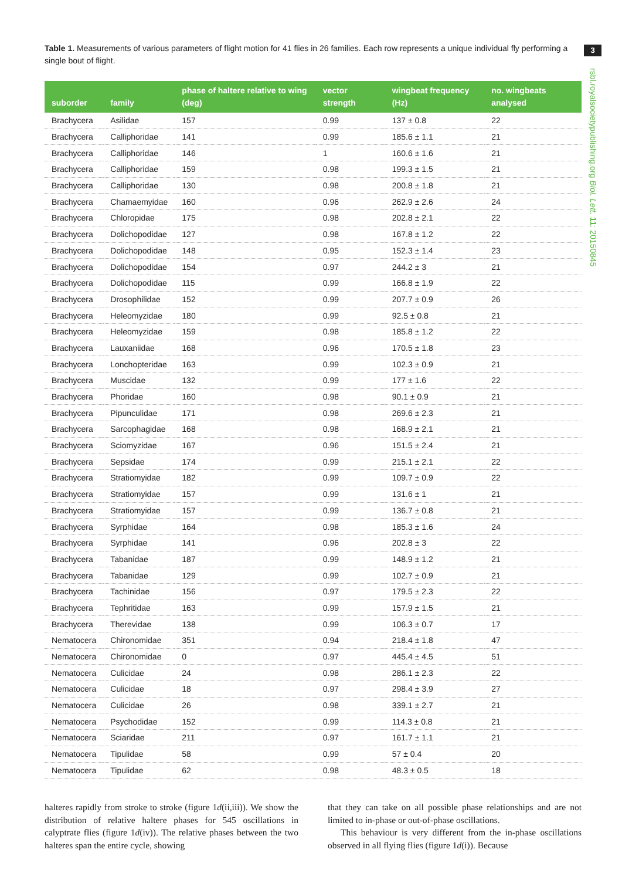3
rsbl.royalsocietypublishing.org Biol. Lett. 11: 20150845
Table 1. Measurements of various parameters of flight motion for 41 flies in 26 families. Each row represents a unique individual fly performing a single bout of flight.
| suborder | family | phase of haltere relative to wing (deg) | vector strength | wingbeat frequency (Hz) | no. wingbeats analysed |
| --- | --- | --- | --- | --- | --- |
| Brachycera | Asilidae | 157 | 0.99 | 137 ± 0.8 | 22 |
| Brachycera | Calliphoridae | 141 | 0.99 | 185.6 ± 1.1 | 21 |
| Brachycera | Calliphoridae | 146 | 1 | 160.6 ± 1.6 | 21 |
| Brachycera | Calliphoridae | 159 | 0.98 | 199.3 ± 1.5 | 21 |
| Brachycera | Calliphoridae | 130 | 0.98 | 200.8 ± 1.8 | 21 |
| Brachycera | Chamaemyidae | 160 | 0.96 | 262.9 ± 2.6 | 24 |
| Brachycera | Chloropidae | 175 | 0.98 | 202.8 ± 2.1 | 22 |
| Brachycera | Dolichopodidae | 127 | 0.98 | 167.8 ± 1.2 | 22 |
| Brachycera | Dolichopodidae | 148 | 0.95 | 152.3 ± 1.4 | 23 |
| Brachycera | Dolichopodidae | 154 | 0.97 | 244.2 ± 3 | 21 |
| Brachycera | Dolichopodidae | 115 | 0.99 | 166.8 ± 1.9 | 22 |
| Brachycera | Drosophilidae | 152 | 0.99 | 207.7 ± 0.9 | 26 |
| Brachycera | Heleomyzidae | 180 | 0.99 | 92.5 ± 0.8 | 21 |
| Brachycera | Heleomyzidae | 159 | 0.98 | 185.8 ± 1.2 | 22 |
| Brachycera | Lauxaniidae | 168 | 0.96 | 170.5 ± 1.8 | 23 |
| Brachycera | Lonchopteridae | 163 | 0.99 | 102.3 ± 0.9 | 21 |
| Brachycera | Muscidae | 132 | 0.99 | 177 ± 1.6 | 22 |
| Brachycera | Phoridae | 160 | 0.98 | 90.1 ± 0.9 | 21 |
| Brachycera | Pipunculidae | 171 | 0.98 | 269.6 ± 2.3 | 21 |
| Brachycera | Sarcophagidae | 168 | 0.98 | 168.9 ± 2.1 | 21 |
| Brachycera | Sciomyzidae | 167 | 0.96 | 151.5 ± 2.4 | 21 |
| Brachycera | Sepsidae | 174 | 0.99 | 215.1 ± 2.1 | 22 |
| Brachycera | Stratiomyidae | 182 | 0.99 | 109.7 ± 0.9 | 22 |
| Brachycera | Stratiomyidae | 157 | 0.99 | 131.6 ± 1 | 21 |
| Brachycera | Stratiomyidae | 157 | 0.99 | 136.7 ± 0.8 | 21 |
| Brachycera | Syrphidae | 164 | 0.98 | 185.3 ± 1.6 | 24 |
| Brachycera | Syrphidae | 141 | 0.96 | 202.8 ± 3 | 22 |
| Brachycera | Tabanidae | 187 | 0.99 | 148.9 ± 1.2 | 21 |
| Brachycera | Tabanidae | 129 | 0.99 | 102.7 ± 0.9 | 21 |
| Brachycera | Tachinidae | 156 | 0.97 | 179.5 ± 2.3 | 22 |
| Brachycera | Tephritidae | 163 | 0.99 | 157.9 ± 1.5 | 21 |
| Brachycera | Therevidae | 138 | 0.99 | 106.3 ± 0.7 | 17 |
| Nematocera | Chironomidae | 351 | 0.94 | 218.4 ± 1.8 | 47 |
| Nematocera | Chironomidae | 0 | 0.97 | 445.4 ± 4.5 | 51 |
| Nematocera | Culicidae | 24 | 0.98 | 286.1 ± 2.3 | 22 |
| Nematocera | Culicidae | 18 | 0.97 | 298.4 ± 3.9 | 27 |
| Nematocera | Culicidae | 26 | 0.98 | 339.1 ± 2.7 | 21 |
| Nematocera | Psychodidae | 152 | 0.99 | 114.3 ± 0.8 | 21 |
| Nematocera | Sciaridae | 211 | 0.97 | 161.7 ± 1.1 | 21 |
| Nematocera | Tipulidae | 58 | 0.99 | 57 ± 0.4 | 20 |
| Nematocera | Tipulidae | 62 | 0.98 | 48.3 ± 0.5 | 18 |
halteres rapidly from stroke to stroke (figure 1d(ii,iii)). We show the distribution of relative haltere phases for 545 oscillations in calyptrate flies (figure 1d(iv)). The relative phases between the two halteres span the entire cycle, showing
that they can take on all possible phase relationships and are not limited to in-phase or out-of-phase oscillations.
This behaviour is very different from the in-phase oscillations observed in all flying flies (figure 1d(i)). Because